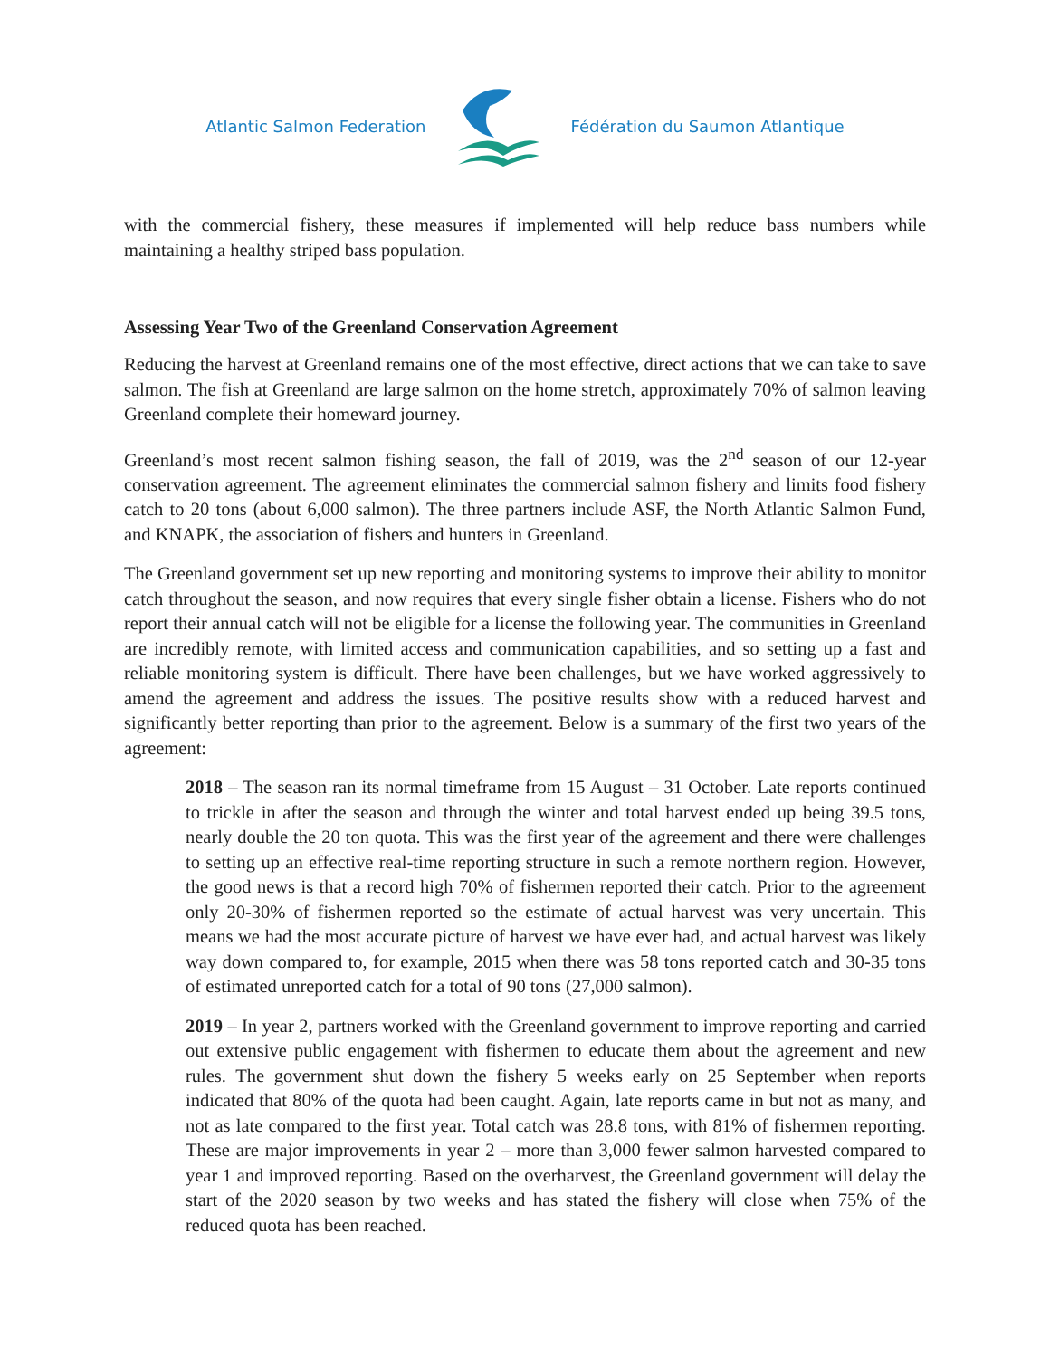Atlantic Salmon Federation Fédération du Saumon Atlantique
with the commercial fishery, these measures if implemented will help reduce bass numbers while maintaining a healthy striped bass population.
Assessing Year Two of the Greenland Conservation Agreement
Reducing the harvest at Greenland remains one of the most effective, direct actions that we can take to save salmon. The fish at Greenland are large salmon on the home stretch, approximately 70% of salmon leaving Greenland complete their homeward journey.
Greenland’s most recent salmon fishing season, the fall of 2019, was the 2<sup>nd</sup> season of our 12-year conservation agreement. The agreement eliminates the commercial salmon fishery and limits food fishery catch to 20 tons (about 6,000 salmon). The three partners include ASF, the North Atlantic Salmon Fund, and KNAPK, the association of fishers and hunters in Greenland.
The Greenland government set up new reporting and monitoring systems to improve their ability to monitor catch throughout the season, and now requires that every single fisher obtain a license. Fishers who do not report their annual catch will not be eligible for a license the following year. The communities in Greenland are incredibly remote, with limited access and communication capabilities, and so setting up a fast and reliable monitoring system is difficult. There have been challenges, but we have worked aggressively to amend the agreement and address the issues. The positive results show with a reduced harvest and significantly better reporting than prior to the agreement. Below is a summary of the first two years of the agreement:
2018 – The season ran its normal timeframe from 15 August – 31 October. Late reports continued to trickle in after the season and through the winter and total harvest ended up being 39.5 tons, nearly double the 20 ton quota. This was the first year of the agreement and there were challenges to setting up an effective real-time reporting structure in such a remote northern region. However, the good news is that a record high 70% of fishermen reported their catch. Prior to the agreement only 20-30% of fishermen reported so the estimate of actual harvest was very uncertain. This means we had the most accurate picture of harvest we have ever had, and actual harvest was likely way down compared to, for example, 2015 when there was 58 tons reported catch and 30-35 tons of estimated unreported catch for a total of 90 tons (27,000 salmon).
2019 – In year 2, partners worked with the Greenland government to improve reporting and carried out extensive public engagement with fishermen to educate them about the agreement and new rules. The government shut down the fishery 5 weeks early on 25 September when reports indicated that 80% of the quota had been caught. Again, late reports came in but not as many, and not as late compared to the first year. Total catch was 28.8 tons, with 81% of fishermen reporting. These are major improvements in year 2 – more than 3,000 fewer salmon harvested compared to year 1 and improved reporting. Based on the overharvest, the Greenland government will delay the start of the 2020 season by two weeks and has stated the fishery will close when 75% of the reduced quota has been reached.